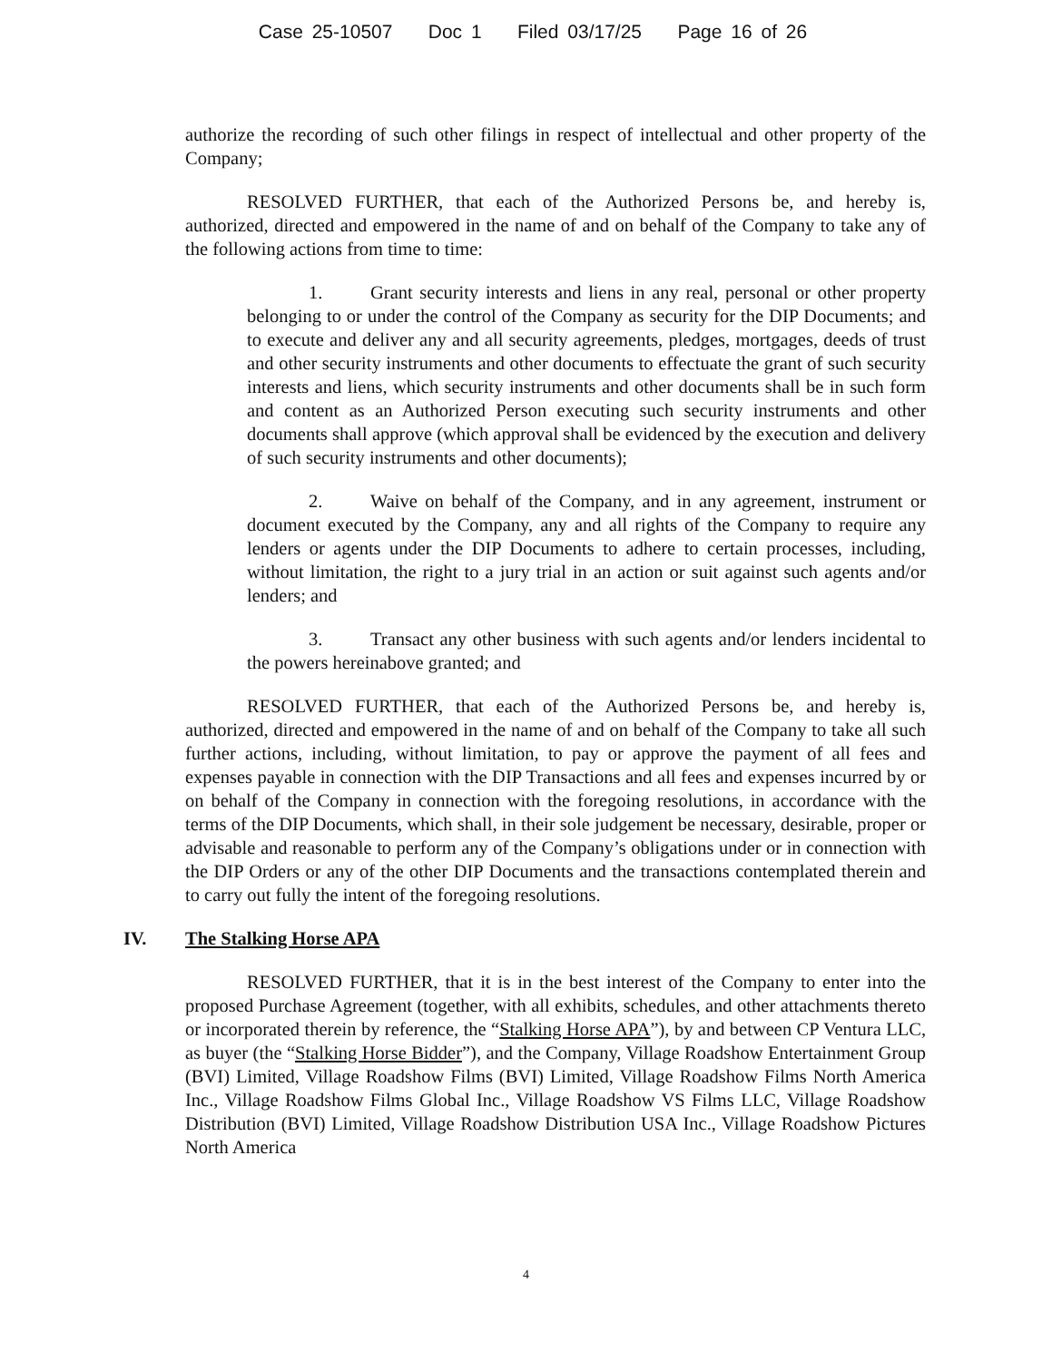Case 25-10507 Doc 1 Filed 03/17/25 Page 16 of 26
authorize the recording of such other filings in respect of intellectual and other property of the Company;
RESOLVED FURTHER, that each of the Authorized Persons be, and hereby is, authorized, directed and empowered in the name of and on behalf of the Company to take any of the following actions from time to time:
1. Grant security interests and liens in any real, personal or other property belonging to or under the control of the Company as security for the DIP Documents; and to execute and deliver any and all security agreements, pledges, mortgages, deeds of trust and other security instruments and other documents to effectuate the grant of such security interests and liens, which security instruments and other documents shall be in such form and content as an Authorized Person executing such security instruments and other documents shall approve (which approval shall be evidenced by the execution and delivery of such security instruments and other documents);
2. Waive on behalf of the Company, and in any agreement, instrument or document executed by the Company, any and all rights of the Company to require any lenders or agents under the DIP Documents to adhere to certain processes, including, without limitation, the right to a jury trial in an action or suit against such agents and/or lenders; and
3. Transact any other business with such agents and/or lenders incidental to the powers hereinabove granted; and
RESOLVED FURTHER, that each of the Authorized Persons be, and hereby is, authorized, directed and empowered in the name of and on behalf of the Company to take all such further actions, including, without limitation, to pay or approve the payment of all fees and expenses payable in connection with the DIP Transactions and all fees and expenses incurred by or on behalf of the Company in connection with the foregoing resolutions, in accordance with the terms of the DIP Documents, which shall, in their sole judgement be necessary, desirable, proper or advisable and reasonable to perform any of the Company’s obligations under or in connection with the DIP Orders or any of the other DIP Documents and the transactions contemplated therein and to carry out fully the intent of the foregoing resolutions.
IV. The Stalking Horse APA
RESOLVED FURTHER, that it is in the best interest of the Company to enter into the proposed Purchase Agreement (together, with all exhibits, schedules, and other attachments thereto or incorporated therein by reference, the “Stalking Horse APA”), by and between CP Ventura LLC, as buyer (the “Stalking Horse Bidder”), and the Company, Village Roadshow Entertainment Group (BVI) Limited, Village Roadshow Films (BVI) Limited, Village Roadshow Films North America Inc., Village Roadshow Films Global Inc., Village Roadshow VS Films LLC, Village Roadshow Distribution (BVI) Limited, Village Roadshow Distribution USA Inc., Village Roadshow Pictures North America
4